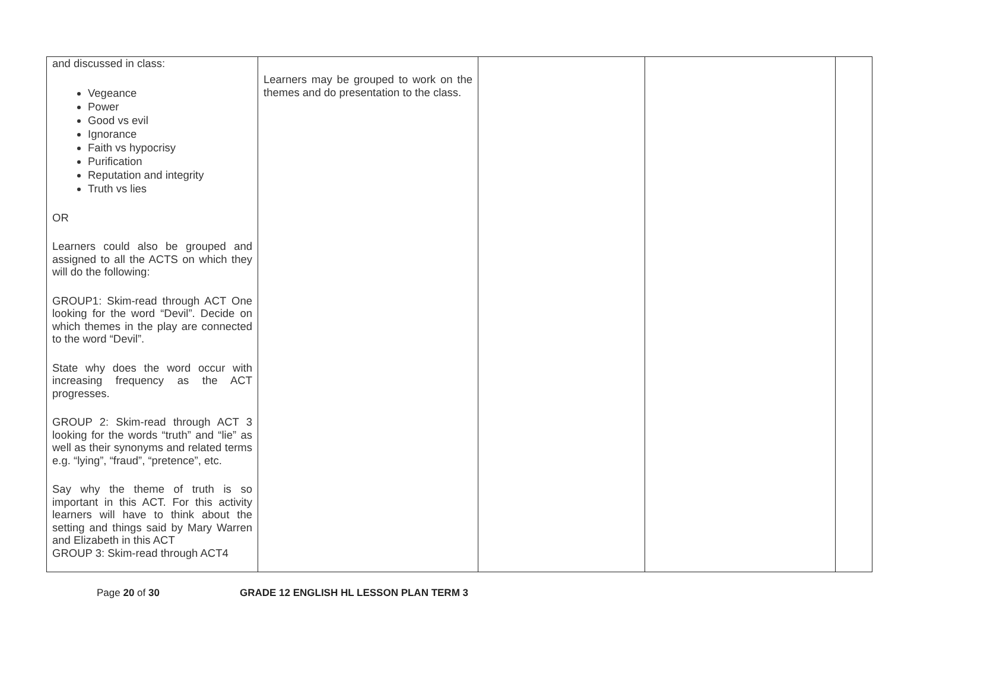| and discussed in class: Vegeance Power Good vs evil Ignorance Faith vs hypocrisy Purification Reputation and integrity Truth vs lies OR Learners could also be grouped and assigned to all the ACTS on which they will do the following: GROUP1: Skim-read through ACT One looking for the word “Devil”. Decide on which themes in the play are connected to the word “Devil”. State why does the word occur with increasing frequency as the ACT progresses. GROUP 2: Skim-read through ACT 3 looking for the words “truth” and “lie” as well as their synonyms and related terms e.g. “lying”, “fraud”, “pretence”, etc. Say why the theme of truth is so important in this ACT. For this activity learners will have to think about the setting and things said by Mary Warren and Elizabeth in this ACT GROUP 3: Skim-read through ACT4 | Learners may be grouped to work on the themes and do presentation to the class. | | | |
Page 20 of 30 GRADE 12 ENGLISH HL LESSON PLAN TERM 3